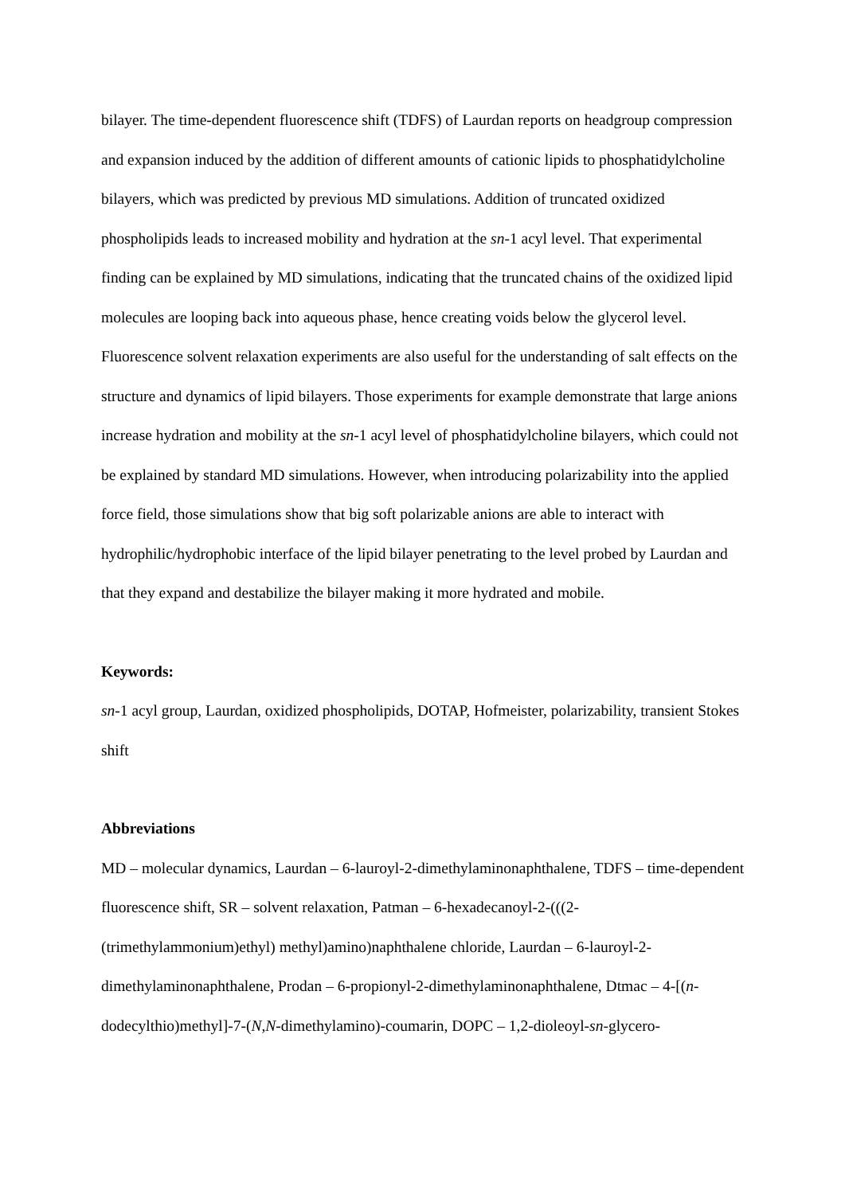bilayer. The time-dependent fluorescence shift (TDFS) of Laurdan reports on headgroup compression and expansion induced by the addition of different amounts of cationic lipids to phosphatidylcholine bilayers, which was predicted by previous MD simulations. Addition of truncated oxidized phospholipids leads to increased mobility and hydration at the sn-1 acyl level. That experimental finding can be explained by MD simulations, indicating that the truncated chains of the oxidized lipid molecules are looping back into aqueous phase, hence creating voids below the glycerol level. Fluorescence solvent relaxation experiments are also useful for the understanding of salt effects on the structure and dynamics of lipid bilayers. Those experiments for example demonstrate that large anions increase hydration and mobility at the sn-1 acyl level of phosphatidylcholine bilayers, which could not be explained by standard MD simulations. However, when introducing polarizability into the applied force field, those simulations show that big soft polarizable anions are able to interact with hydrophilic/hydrophobic interface of the lipid bilayer penetrating to the level probed by Laurdan and that they expand and destabilize the bilayer making it more hydrated and mobile.
Keywords:
sn-1 acyl group, Laurdan, oxidized phospholipids, DOTAP, Hofmeister, polarizability, transient Stokes shift
Abbreviations
MD – molecular dynamics, Laurdan – 6-lauroyl-2-dimethylaminonaphthalene, TDFS – time-dependent fluorescence shift, SR – solvent relaxation, Patman – 6-hexadecanoyl-2-(((2-(trimethylammonium)ethyl) methyl)amino)naphthalene chloride, Laurdan – 6-lauroyl-2-dimethylaminonaphthalene, Prodan – 6-propionyl-2-dimethylaminonaphthalene, Dtmac – 4-[(n-dodecylthio)methyl]-7-(N,N-dimethylamino)-coumarin, DOPC – 1,2-dioleoyl-sn-glycero-